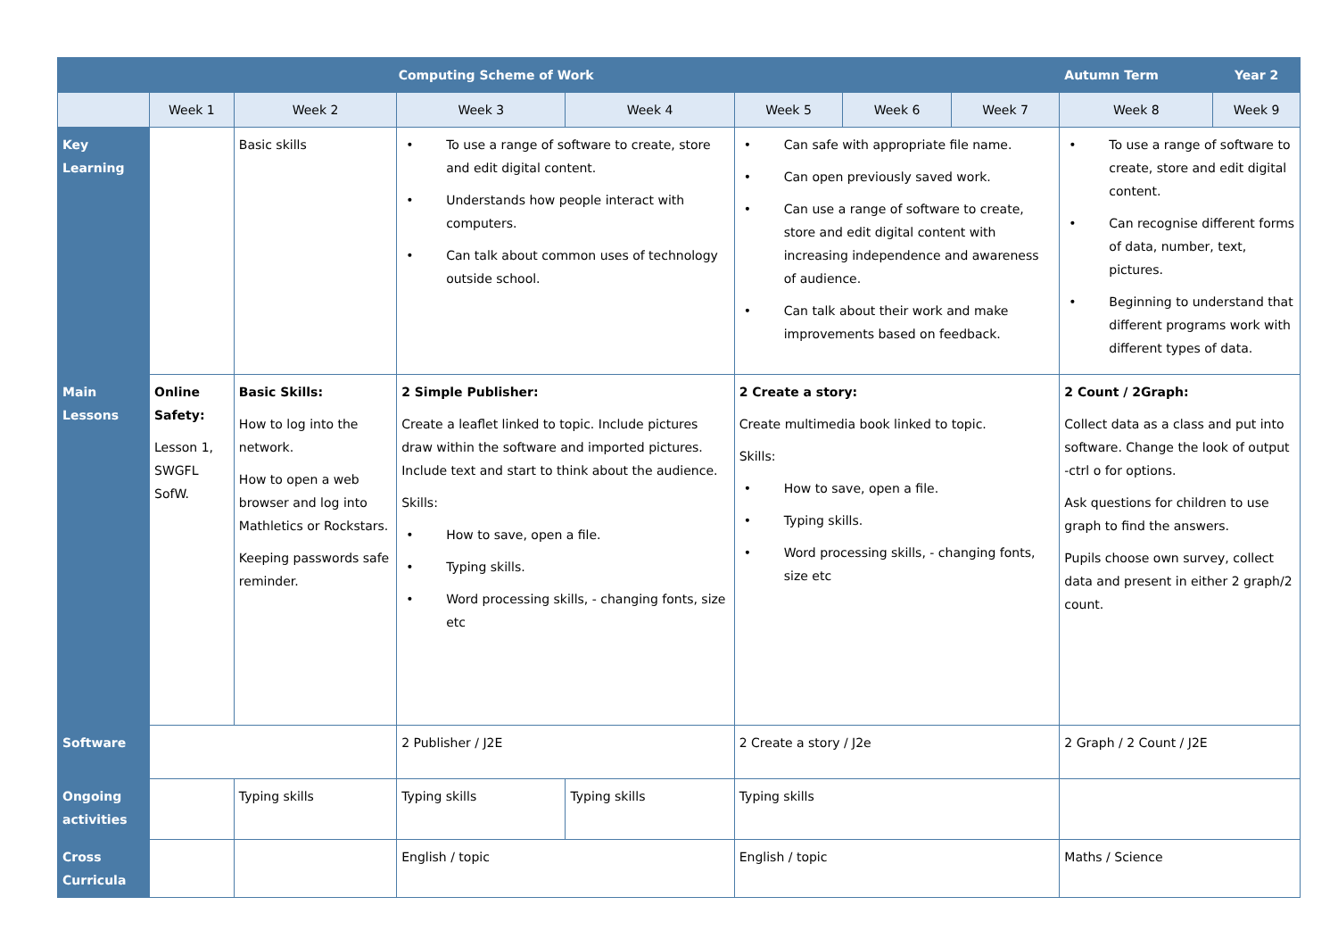| | Computing Scheme of Work | | | | | | | Autumn Term | Year 2 |
| --- | --- | --- | --- | --- | --- | --- | --- | --- | --- |
| | Week 1 | Week 2 | Week 3 | Week 4 | Week 5 | Week 6 | Week 7 | Week 8 | Week 9 |
| Key Learning | | Basic skills | • To use a range of software to create, store and edit digital content. • Understands how people interact with computers. • Can talk about common uses of technology outside school. | | • Can safe with appropriate file name. • Can open previously saved work. • Can use a range of software to create, store and edit digital content with increasing independence and awareness of audience. • Can talk about their work and make improvements based on feedback. | | | • To use a range of software to create, store and edit digital content. • Can recognise different forms of data, number, text, pictures. • Beginning to understand that different programs work with different types of data. | |
| Main Lessons | Online Safety: Lesson 1, SWGFL SofW. | Basic Skills: How to log into the network. How to open a web browser and log into Mathletics or Rockstars. Keeping passwords safe reminder. | 2 Simple Publisher: Create a leaflet linked to topic. Include pictures draw within the software and imported pictures. Include text and start to think about the audience. Skills: • How to save, open a file. • Typing skills. • Word processing skills, - changing fonts, size etc | | 2 Create a story: Create multimedia book linked to topic. Skills: • How to save, open a file. • Typing skills. • Word processing skills, - changing fonts, size etc | | | 2 Count / 2Graph: Collect data as a class and put into software. Change the look of output -ctrl o for options. Ask questions for children to use graph to find the answers. Pupils choose own survey, collect data and present in either 2 graph/2 count. | |
| Software | | | 2 Publisher / J2E | | 2 Create a story / J2e | | | 2 Graph / 2 Count / J2E | |
| Ongoing activities | | Typing skills | Typing skills | Typing skills | Typing skills | | | | |
| Cross Curricula | | | English / topic | | English / topic | | | Maths / Science | |